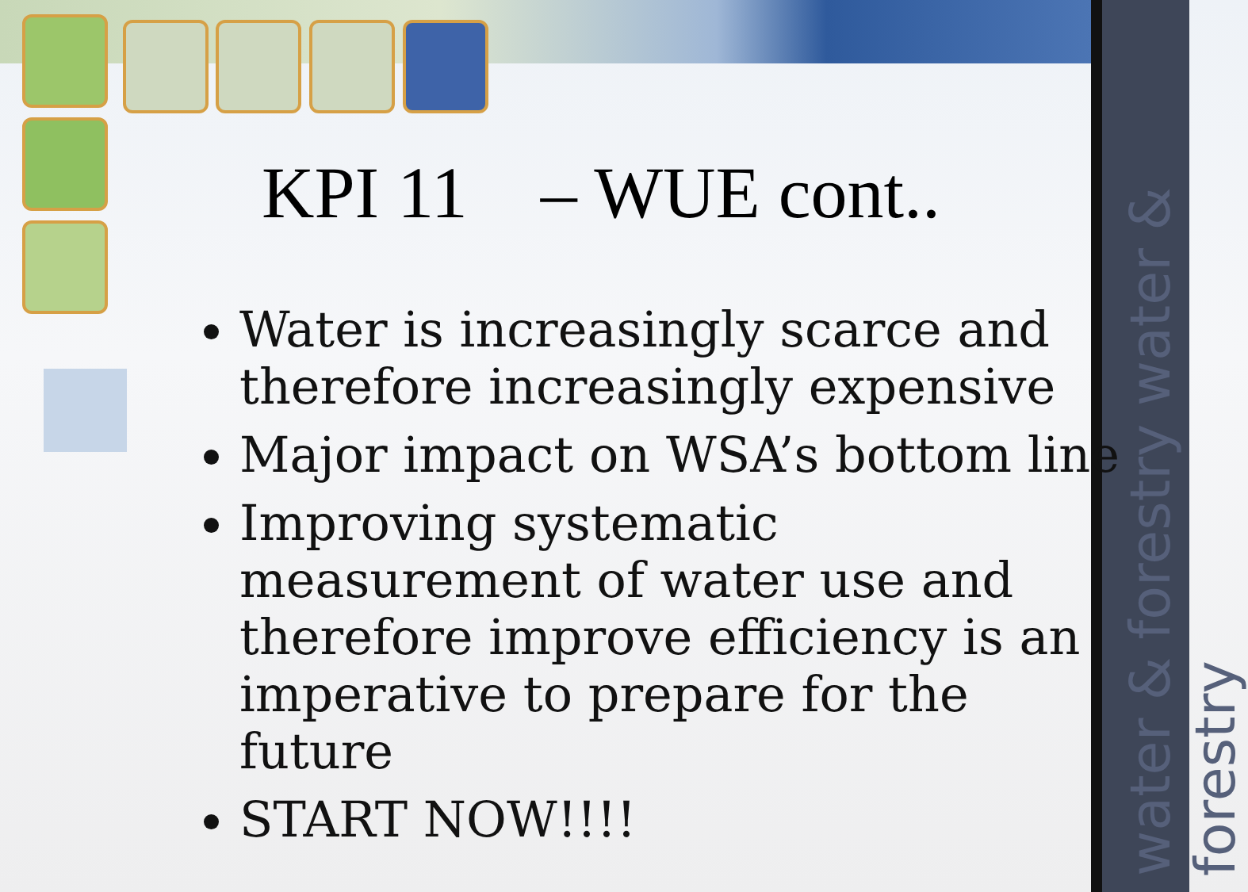water & forestry water & forestry
KPI 11 – WUE cont..
Water is increasingly scarce and therefore increasingly expensive
Major impact on WSA’s bottom line
Improving systematic measurement of water use and therefore improve efficiency is an imperative to prepare for the future
START NOW!!!!